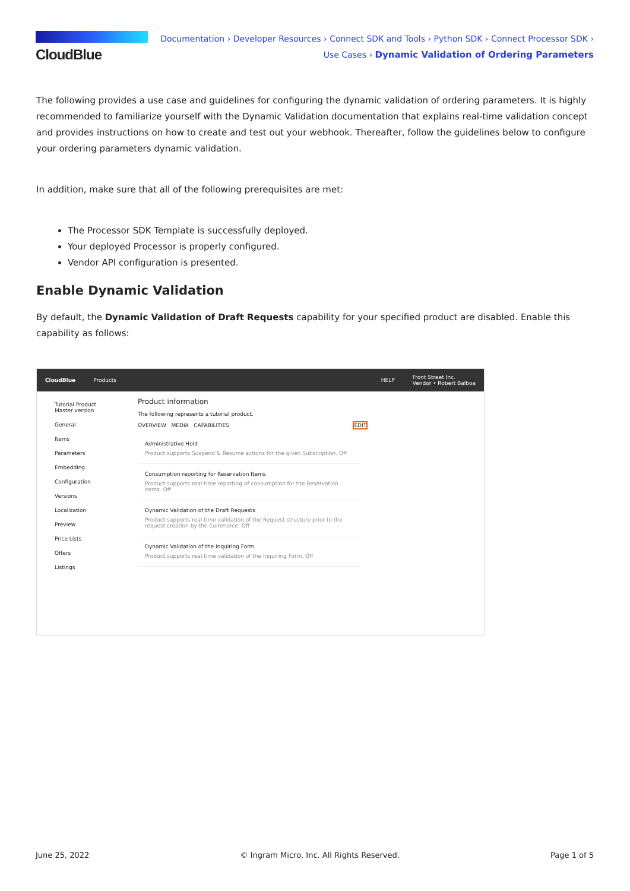CloudBlue
Documentation › Developer Resources › Connect SDK and Tools › Python SDK › Connect Processor SDK ›
Use Cases › Dynamic Validation of Ordering Parameters
The following provides a use case and guidelines for configuring the dynamic validation of ordering parameters. It is highly recommended to familiarize yourself with the Dynamic Validation documentation that explains real-time validation concept and provides instructions on how to create and test out your webhook. Thereafter, follow the guidelines below to configure your ordering parameters dynamic validation.
In addition, make sure that all of the following prerequisites are met:
The Processor SDK Template is successfully deployed.
Your deployed Processor is properly configured.
Vendor API configuration is presented.
Enable Dynamic Validation
By default, the Dynamic Validation of Draft Requests capability for your specified product are disabled. Enable this capability as follows:
CloudBlue Products HELP Front Street Inc.
Vendor • Robert Balboa
Tutorial Product
Master version
General
Items
Parameters
Embedding
Configuration
Versions
Localization
Preview
Price Lists
Offers
Listings
Product information
The following represents a tutorial product.
OVERVIEW MEDIA CAPABILITIES EDIT
Administrative Hold
Product supports Suspend & Resume actions for the given Subscription. Off
Consumption reporting for Reservation Items
Product supports real-time reporting of consumption for the Reservation items. Off
Dynamic Validation of the Draft Requests
Product supports real-time validation of the Request structure prior to the request creation by the Commerce. Off
Dynamic Validation of the Inquiring Form
Product supports real-time validation of the Inquiring Form. Off
June 25, 2022 © Ingram Micro, Inc. All Rights Reserved. Page 1 of 5